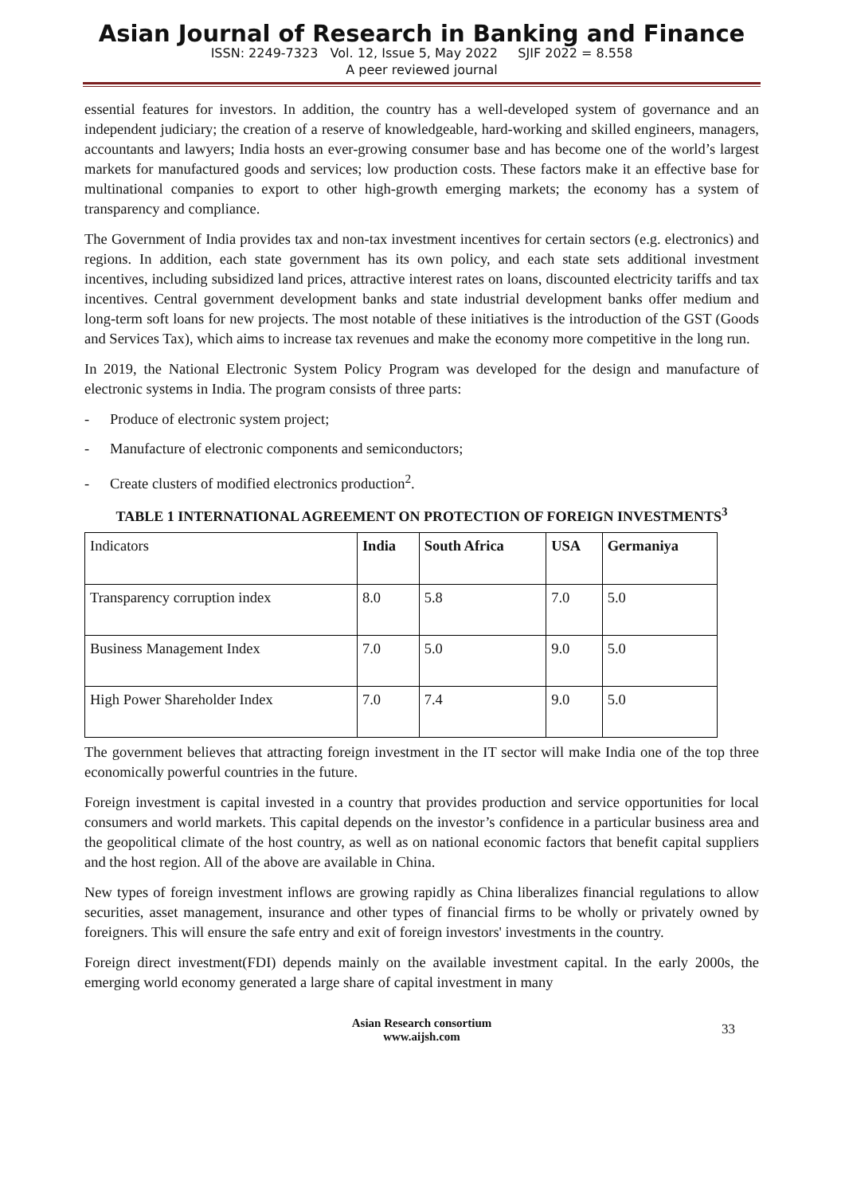Asian Journal of Research in Banking and Finance
ISSN: 2249-7323 Vol. 12, Issue 5, May 2022 SJIF 2022 = 8.558
A peer reviewed journal
essential features for investors. In addition, the country has a well-developed system of governance and an independent judiciary; the creation of a reserve of knowledgeable, hard-working and skilled engineers, managers, accountants and lawyers; India hosts an ever-growing consumer base and has become one of the world’s largest markets for manufactured goods and services; low production costs. These factors make it an effective base for multinational companies to export to other high-growth emerging markets; the economy has a system of transparency and compliance.
The Government of India provides tax and non-tax investment incentives for certain sectors (e.g. electronics) and regions. In addition, each state government has its own policy, and each state sets additional investment incentives, including subsidized land prices, attractive interest rates on loans, discounted electricity tariffs and tax incentives. Central government development banks and state industrial development banks offer medium and long-term soft loans for new projects. The most notable of these initiatives is the introduction of the GST (Goods and Services Tax), which aims to increase tax revenues and make the economy more competitive in the long run.
In 2019, the National Electronic System Policy Program was developed for the design and manufacture of electronic systems in India. The program consists of three parts:
- Produce of electronic system project;
- Manufacture of electronic components and semiconductors;
- Create clusters of modified electronics production<sup>2</sup>.
TABLE 1 INTERNATIONAL AGREEMENT ON PROTECTION OF FOREIGN INVESTMENTS<sup>3</sup>
| Indicators | India | South Africa | USA | Germaniya |
| Transparency corruption index | 8.0 | 5.8 | 7.0 | 5.0 |
| Business Management Index | 7.0 | 5.0 | 9.0 | 5.0 |
| High Power Shareholder Index | 7.0 | 7.4 | 9.0 | 5.0 |
The government believes that attracting foreign investment in the IT sector will make India one of the top three economically powerful countries in the future.
Foreign investment is capital invested in a country that provides production and service opportunities for local consumers and world markets. This capital depends on the investor’s confidence in a particular business area and the geopolitical climate of the host country, as well as on national economic factors that benefit capital suppliers and the host region. All of the above are available in China.
New types of foreign investment inflows are growing rapidly as China liberalizes financial regulations to allow securities, asset management, insurance and other types of financial firms to be wholly or privately owned by foreigners. This will ensure the safe entry and exit of foreign investors' investments in the country.
Foreign direct investment(FDI) depends mainly on the available investment capital. In the early 2000s, the emerging world economy generated a large share of capital investment in many
Asian Research consortium
www.aijsh.com
33